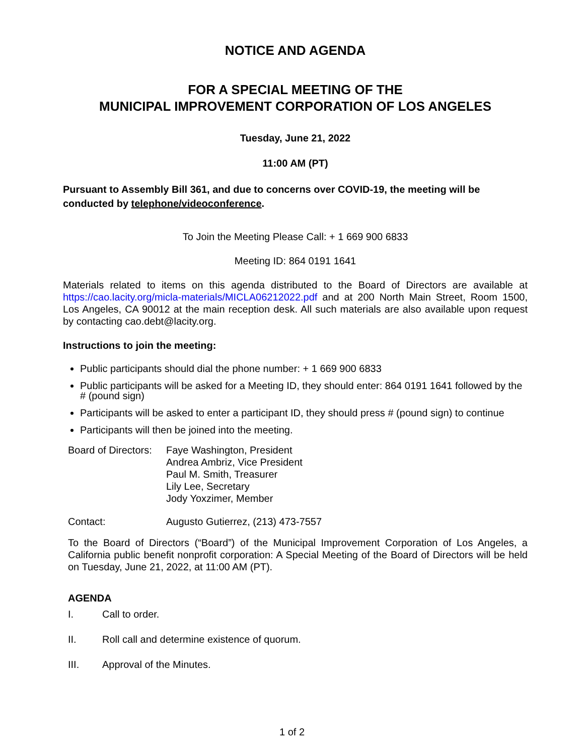NOTICE AND AGENDA
FOR A SPECIAL MEETING OF THE
MUNICIPAL IMPROVEMENT CORPORATION OF LOS ANGELES
Tuesday, June 21, 2022
11:00 AM (PT)
Pursuant to Assembly Bill 361, and due to concerns over COVID-19, the meeting will be conducted by telephone/videoconference.
To Join the Meeting Please Call: + 1 669 900 6833
Meeting ID: 864 0191 1641
Materials related to items on this agenda distributed to the Board of Directors are available at https://cao.lacity.org/micla-materials/MICLA06212022.pdf and at 200 North Main Street, Room 1500, Los Angeles, CA 90012 at the main reception desk. All such materials are also available upon request by contacting cao.debt@lacity.org.
Instructions to join the meeting:
Public participants should dial the phone number: + 1 669 900 6833
Public participants will be asked for a Meeting ID, they should enter: 864 0191 1641 followed by the # (pound sign)
Participants will be asked to enter a participant ID, they should press # (pound sign) to continue
Participants will then be joined into the meeting.
| Board of Directors: | Faye Washington, President Andrea Ambriz, Vice President Paul M. Smith, Treasurer Lily Lee, Secretary Jody Yoxzimer, Member |
| Contact: | Augusto Gutierrez, (213) 473-7557 |
To the Board of Directors (“Board”) of the Municipal Improvement Corporation of Los Angeles, a California public benefit nonprofit corporation: A Special Meeting of the Board of Directors will be held on Tuesday, June 21, 2022, at 11:00 AM (PT).
AGENDA
| I. | Call to order. |
| II. | Roll call and determine existence of quorum. |
| III. | Approval of the Minutes. |
1 of 2